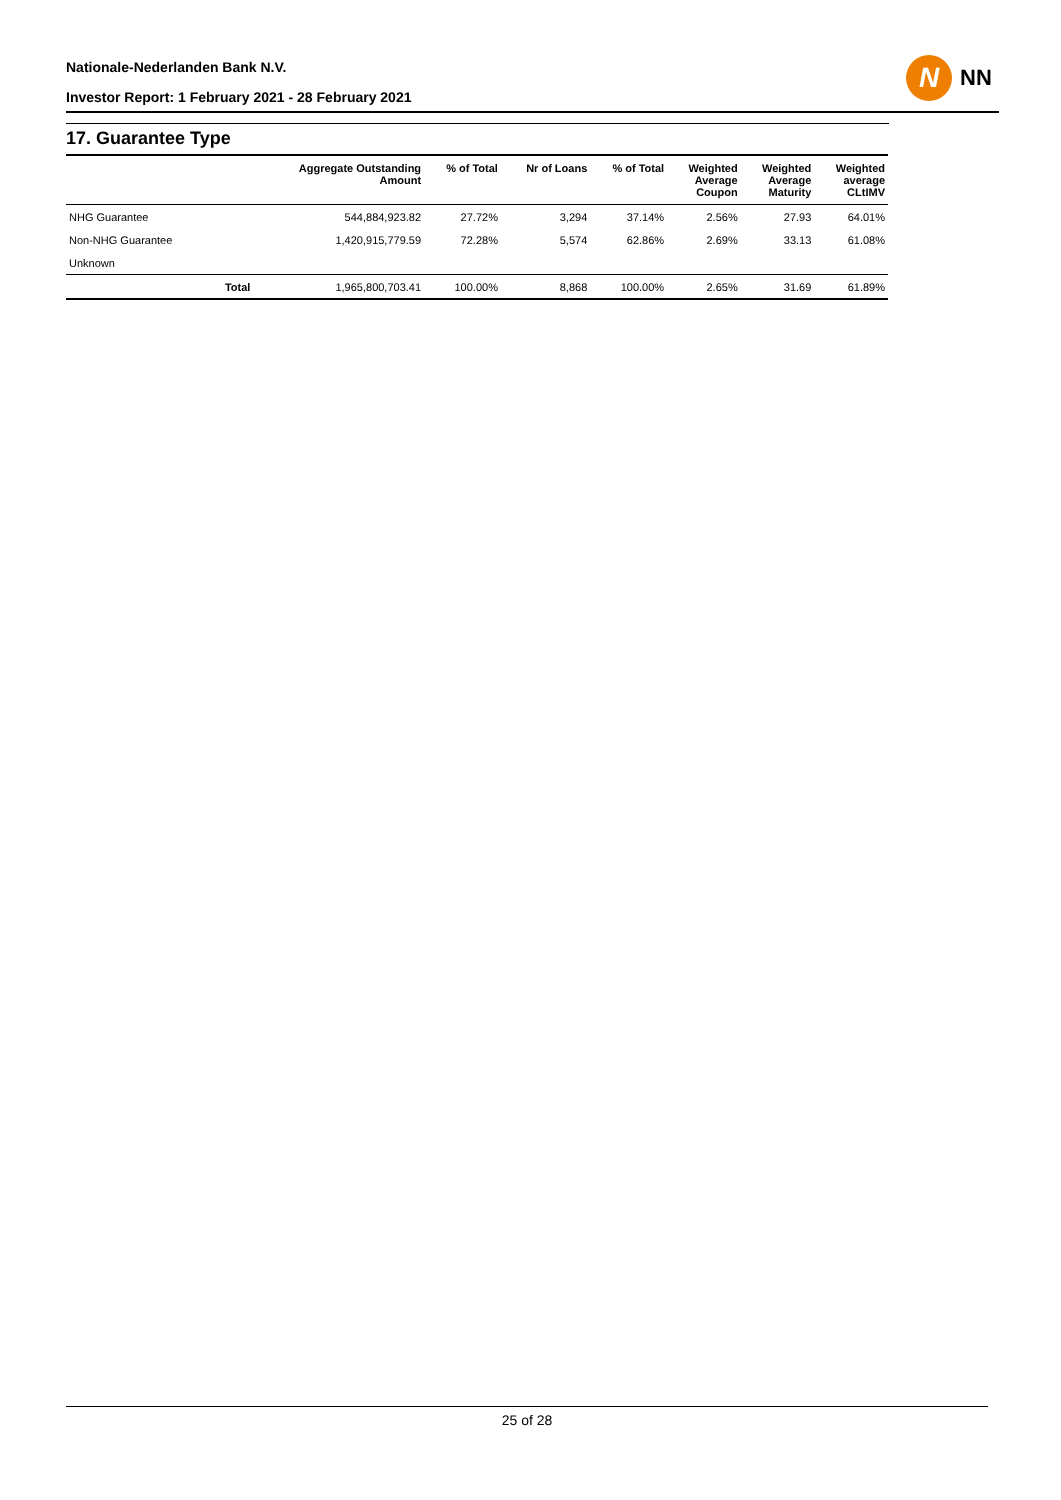Nationale-Nederlanden Bank N.V.
Investor Report: 1 February 2021 - 28 February 2021
N
NN
17. Guarantee Type
| | | Aggregate Outstanding Amount | % of Total | Nr of Loans | % of Total | Weighted Average Coupon | Weighted Average Maturity | Weighted average CLtIMV |
| --- | --- | --- | --- | --- | --- | --- | --- | --- |
| NHG Guarantee | | 544,884,923.82 | 27.72% | 3,294 | 37.14% | 2.56% | 27.93 | 64.01% |
| Non-NHG Guarantee | | 1,420,915,779.59 | 72.28% | 5,574 | 62.86% | 2.69% | 33.13 | 61.08% |
| Unknown | | | | | | | | |
| | Total | 1,965,800,703.41 | 100.00% | 8,868 | 100.00% | 2.65% | 31.69 | 61.89% |
25 of 28